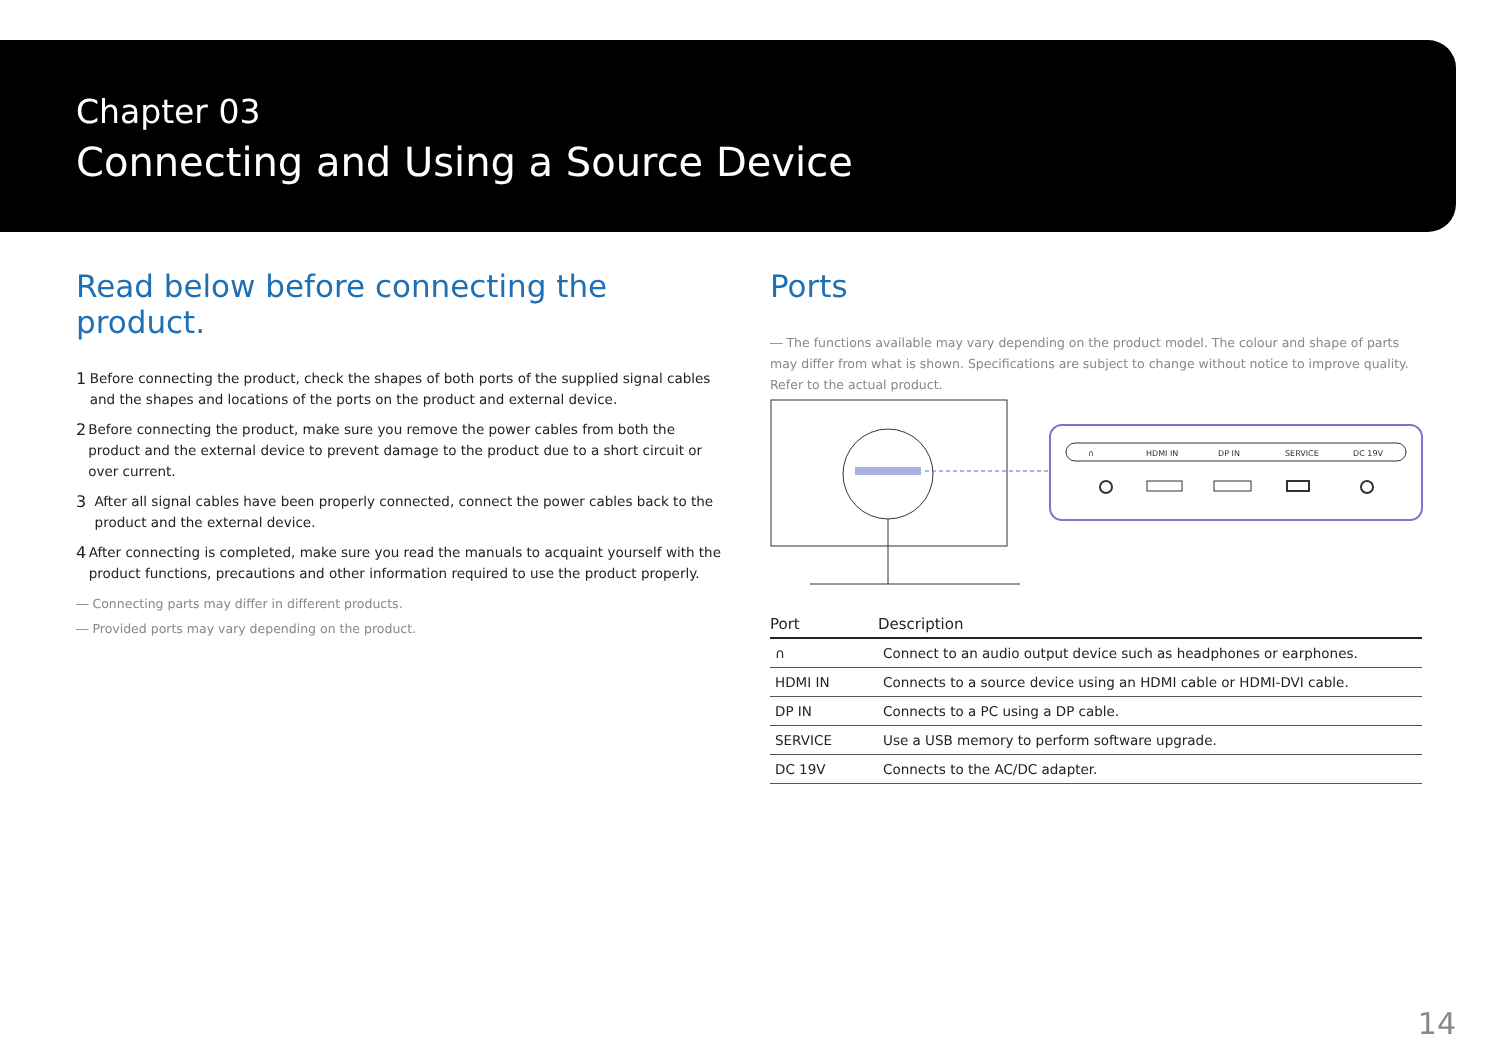Chapter 03
Connecting and Using a Source Device
Read below before connecting the product.
1 Before connecting the product, check the shapes of both ports of the supplied signal cables and the shapes and locations of the ports on the product and external device.
2 Before connecting the product, make sure you remove the power cables from both the product and the external device to prevent damage to the product due to a short circuit or over current.
3 After all signal cables have been properly connected, connect the power cables back to the product and the external device.
4 After connecting is completed, make sure you read the manuals to acquaint yourself with the product functions, precautions and other information required to use the product properly.
― Connecting parts may differ in different products.
― Provided ports may vary depending on the product.
Ports
― The functions available may vary depending on the product model. The colour and shape of parts may differ from what is shown. Specifications are subject to change without notice to improve quality. Refer to the actual product.
∩
HDMI IN
DP IN
SERVICE
DC 19V
| Port | Description |
| --- | --- |
| ∩ | Connect to an audio output device such as headphones or earphones. |
| HDMI IN | Connects to a source device using an HDMI cable or HDMI-DVI cable. |
| DP IN | Connects to a PC using a DP cable. |
| SERVICE | Use a USB memory to perform software upgrade. |
| DC 19V | Connects to the AC/DC adapter. |
14